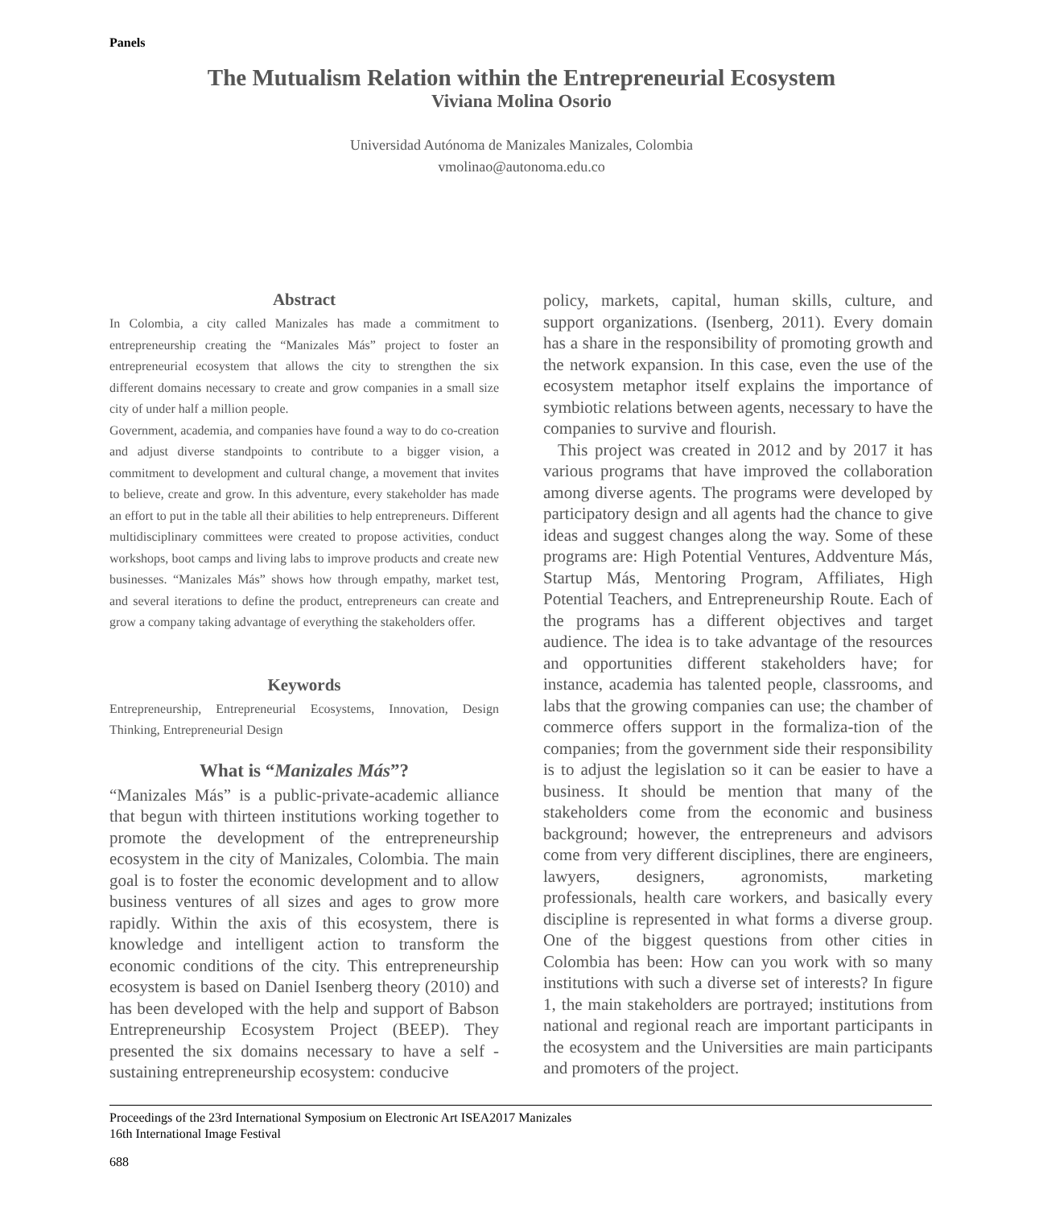Panels
The Mutualism Relation within the Entrepreneurial Ecosystem
Viviana Molina Osorio
Universidad Autónoma de Manizales Manizales, Colombia
vmolinao@autonoma.edu.co
Abstract
In Colombia, a city called Manizales has made a commitment to entrepreneurship creating the “Manizales Más” project to foster an entrepreneurial ecosystem that allows the city to strengthen the six different domains necessary to create and grow companies in a small size city of under half a million people.
Government, academia, and companies have found a way to do co-creation and adjust diverse standpoints to contribute to a bigger vision, a commitment to development and cultural change, a movement that invites to believe, create and grow. In this adventure, every stakeholder has made an effort to put in the table all their abilities to help entrepreneurs. Different multidisciplinary committees were created to propose activities, conduct workshops, boot camps and living labs to improve products and create new businesses. “Manizales Más” shows how through empathy, market test, and several iterations to define the product, entrepreneurs can create and grow a company taking advantage of everything the stakeholders offer.
Keywords
Entrepreneurship, Entrepreneurial Ecosystems, Innovation, Design Thinking, Entrepreneurial Design
What is “Manizales Más”?
“Manizales Más” is a public-private-academic alliance that begun with thirteen institutions working together to promote the development of the entrepreneurship ecosystem in the city of Manizales, Colombia. The main goal is to foster the economic development and to allow business ventures of all sizes and ages to grow more rapidly. Within the axis of this ecosystem, there is knowledge and intelligent action to transform the economic conditions of the city. This entrepreneurship ecosystem is based on Daniel Isenberg theory (2010) and has been developed with the help and support of Babson Entrepreneurship Ecosystem Project (BEEP). They presented the six domains necessary to have a self -sustaining entrepreneurship ecosystem: conducive
policy, markets, capital, human skills, culture, and support organizations. (Isenberg, 2011). Every domain has a share in the responsibility of promoting growth and the network expansion. In this case, even the use of the ecosystem metaphor itself explains the importance of symbiotic relations between agents, necessary to have the companies to survive and flourish.
This project was created in 2012 and by 2017 it has various programs that have improved the collaboration among diverse agents. The programs were developed by participatory design and all agents had the chance to give ideas and suggest changes along the way. Some of these programs are: High Potential Ventures, Addventure Más, Startup Más, Mentoring Program, Affiliates, High Potential Teachers, and Entrepreneurship Route. Each of the programs has a different objectives and target audience. The idea is to take advantage of the resources and opportunities different stakeholders have; for instance, academia has talented people, classrooms, and labs that the growing companies can use; the chamber of commerce offers support in the formaliza-tion of the companies; from the government side their responsibility is to adjust the legislation so it can be easier to have a business. It should be mention that many of the stakeholders come from the economic and business background; however, the entrepreneurs and advisors come from very different disciplines, there are engineers, lawyers, designers, agronomists, marketing professionals, health care workers, and basically every discipline is represented in what forms a diverse group. One of the biggest questions from other cities in Colombia has been: How can you work with so many institutions with such a diverse set of interests? In figure 1, the main stakeholders are portrayed; institutions from national and regional reach are important participants in the ecosystem and the Universities are main participants and promoters of the project.
Proceedings of the 23rd International Symposium on Electronic Art ISEA2017 Manizales
16th International Image Festival
688